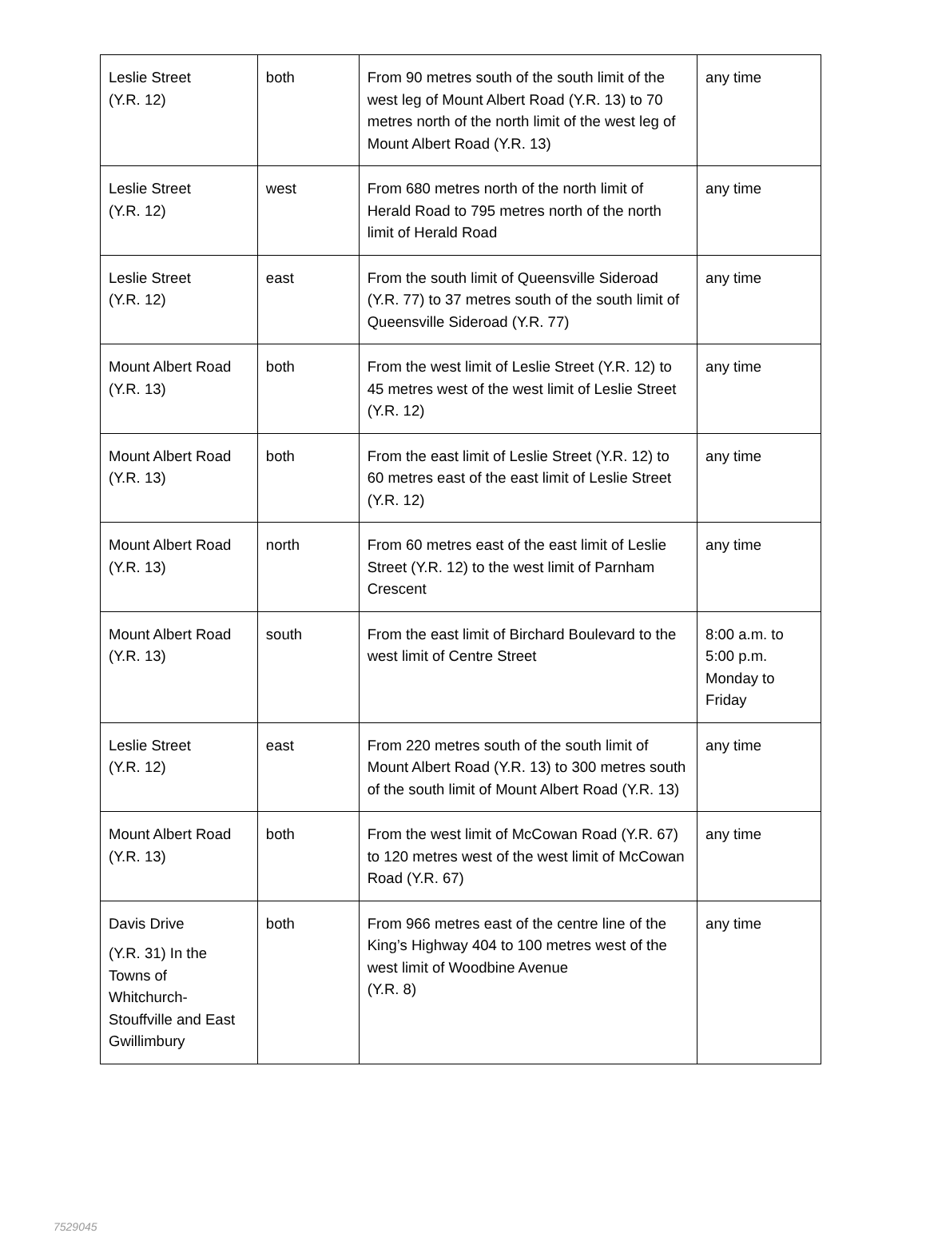| Leslie Street (Y.R. 12) | both | From 90 metres south of the south limit of the west leg of Mount Albert Road (Y.R. 13) to 70 metres north of the north limit of the west leg of Mount Albert Road (Y.R. 13) | any time |
| Leslie Street (Y.R. 12) | west | From 680 metres north of the north limit of Herald Road to 795 metres north of the north limit of Herald Road | any time |
| Leslie Street (Y.R. 12) | east | From the south limit of Queensville Sideroad (Y.R. 77) to 37 metres south of the south limit of Queensville Sideroad (Y.R. 77) | any time |
| Mount Albert Road (Y.R. 13) | both | From the west limit of Leslie Street (Y.R. 12) to 45 metres west of the west limit of Leslie Street (Y.R. 12) | any time |
| Mount Albert Road (Y.R. 13) | both | From the east limit of Leslie Street (Y.R. 12) to 60 metres east of the east limit of Leslie Street (Y.R. 12) | any time |
| Mount Albert Road (Y.R. 13) | north | From 60 metres east of the east limit of Leslie Street (Y.R. 12) to the west limit of Parnham Crescent | any time |
| Mount Albert Road (Y.R. 13) | south | From the east limit of Birchard Boulevard to the west limit of Centre Street | 8:00 a.m. to 5:00 p.m. Monday to Friday |
| Leslie Street (Y.R. 12) | east | From 220 metres south of the south limit of Mount Albert Road (Y.R. 13) to 300 metres south of the south limit of Mount Albert Road (Y.R. 13) | any time |
| Mount Albert Road (Y.R. 13) | both | From the west limit of McCowan Road (Y.R. 67) to 120 metres west of the west limit of McCowan Road (Y.R. 67) | any time |
| Davis Drive (Y.R. 31) In the Towns of Whitchurch-Stouffville and East Gwillimbury | both | From 966 metres east of the centre line of the King’s Highway 404 to 100 metres west of the west limit of Woodbine Avenue (Y.R. 8) | any time |
7529045